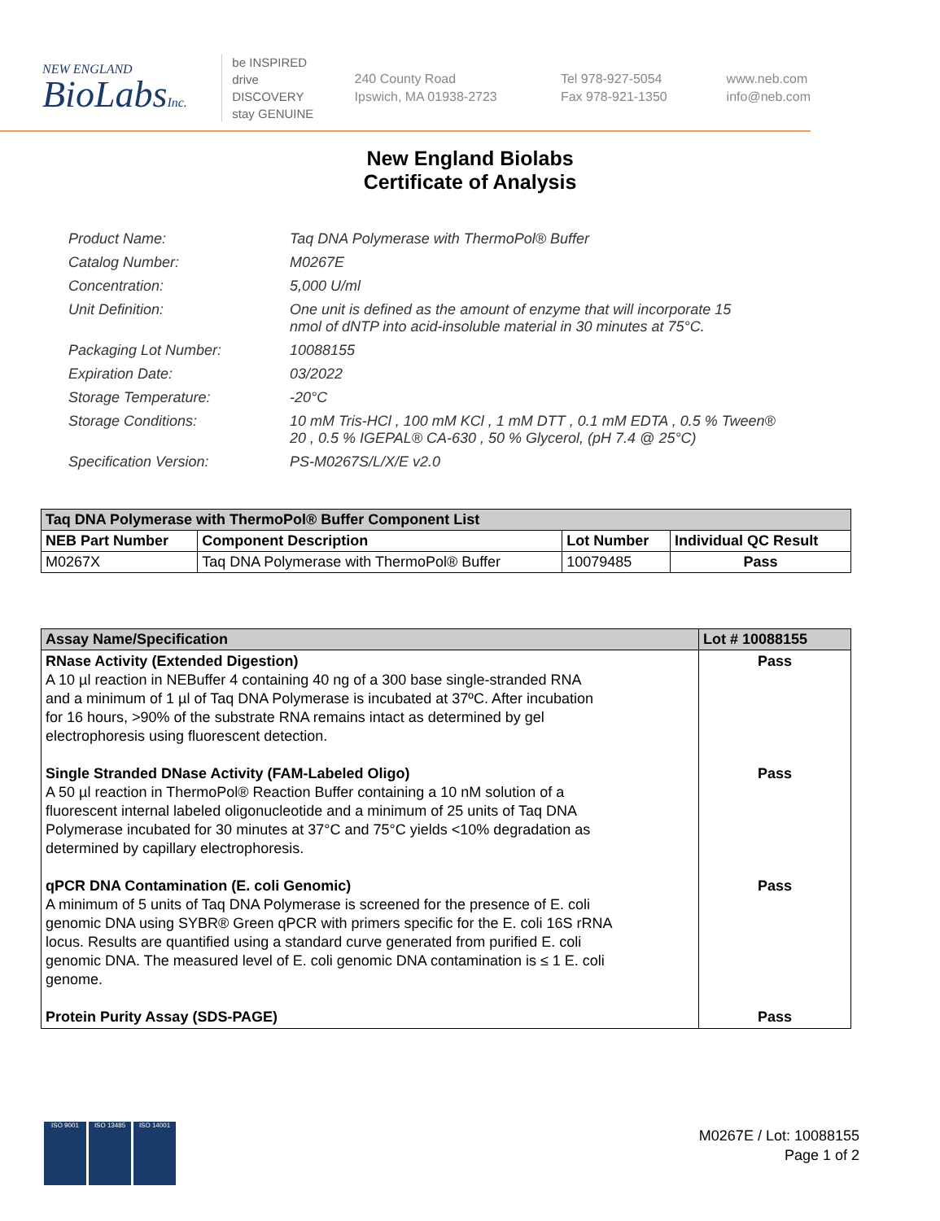NEW ENGLAND
BioLabsInc.
be INSPIRED
drive DISCOVERY
stay GENUINE
240 County Road
Ipswich, MA 01938-2723
Tel 978-927-5054
Fax 978-921-1350
www.neb.com
info@neb.com
New England Biolabs
Certificate of Analysis
| Product Name: | Taq DNA Polymerase with ThermoPol® Buffer |
| Catalog Number: | M0267E |
| Concentration: | 5,000 U/ml |
| Unit Definition: | One unit is defined as the amount of enzyme that will incorporate 15 nmol of dNTP into acid-insoluble material in 30 minutes at 75°C. |
| Packaging Lot Number: | 10088155 |
| Expiration Date: | 03/2022 |
| Storage Temperature: | -20°C |
| Storage Conditions: | 10 mM Tris-HCl , 100 mM KCl , 1 mM DTT , 0.1 mM EDTA , 0.5 % Tween® 20 , 0.5 % IGEPAL® CA-630 , 50 % Glycerol, (pH 7.4 @ 25°C) |
| Specification Version: | PS-M0267S/L/X/E v2.0 |
| Taq DNA Polymerase with ThermoPol® Buffer Component List | | | |
| --- | --- | --- | --- |
| NEB Part Number | Component Description | Lot Number | Individual QC Result |
| M0267X | Taq DNA Polymerase with ThermoPol® Buffer | 10079485 | Pass |
| Assay Name/Specification | Lot # 10088155 |
| --- | --- |
| RNase Activity (Extended Digestion) A 10 µl reaction in NEBuffer 4 containing 40 ng of a 300 base single-stranded RNA and a minimum of 1 µl of Taq DNA Polymerase is incubated at 37ºC. After incubation for 16 hours, >90% of the substrate RNA remains intact as determined by gel electrophoresis using fluorescent detection. Single Stranded DNase Activity (FAM-Labeled Oligo) A 50 µl reaction in ThermoPol® Reaction Buffer containing a 10 nM solution of a fluorescent internal labeled oligonucleotide and a minimum of 25 units of Taq DNA Polymerase incubated for 30 minutes at 37°C and 75°C yields <10% degradation as determined by capillary electrophoresis. qPCR DNA Contamination (E. coli Genomic) A minimum of 5 units of Taq DNA Polymerase is screened for the presence of E. coli genomic DNA using SYBR® Green qPCR with primers specific for the E. coli 16S rRNA locus. Results are quantified using a standard curve generated from purified E. coli genomic DNA. The measured level of E. coli genomic DNA contamination is ≤ 1 E. coli genome. Protein Purity Assay (SDS-PAGE) | Pass Pass Pass Pass |
ISO 9001 ISO 13485 ISO 14001
M0267E / Lot: 10088155
Page 1 of 2